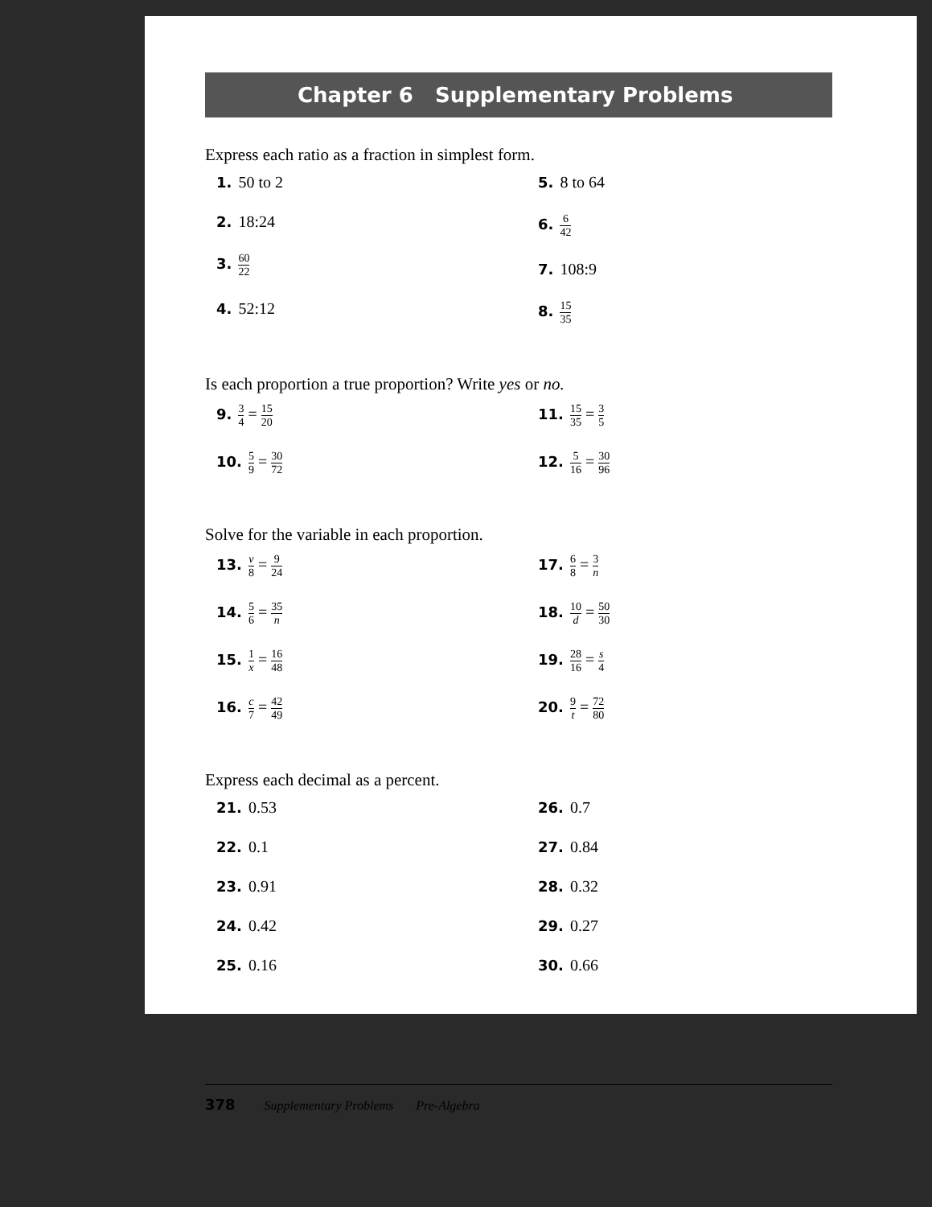Chapter 6 Supplementary Problems
Express each ratio as a fraction in simplest form.
1. 50 to 2
2. 18:24
3. 60 22
4. 52:12
5. 8 to 64
6. 6 42
7. 108:9
8. 15 35
Is each proportion a true proportion? Write yes or no.
9. 3 4 = 15 20
10. 5 9 = 30 72
11. 15 35 = 3 5
12. 5 16 = 30 96
Solve for the variable in each proportion.
13. v 8 = 9 24
14. 5 6 = 35 n
15. 1 x = 16 48
16. c 7 = 42 49
17. 6 8 = 3 n
18. 10 d = 50 30
19. 28 16 = s 4
20. 9 t = 72 80
Express each decimal as a percent.
21. 0.53
22. 0.1
23. 0.91
24. 0.42
25. 0.16
26. 0.7
27. 0.84
28. 0.32
29. 0.27
30. 0.66
378 Supplementary Problems Pre-Algebra